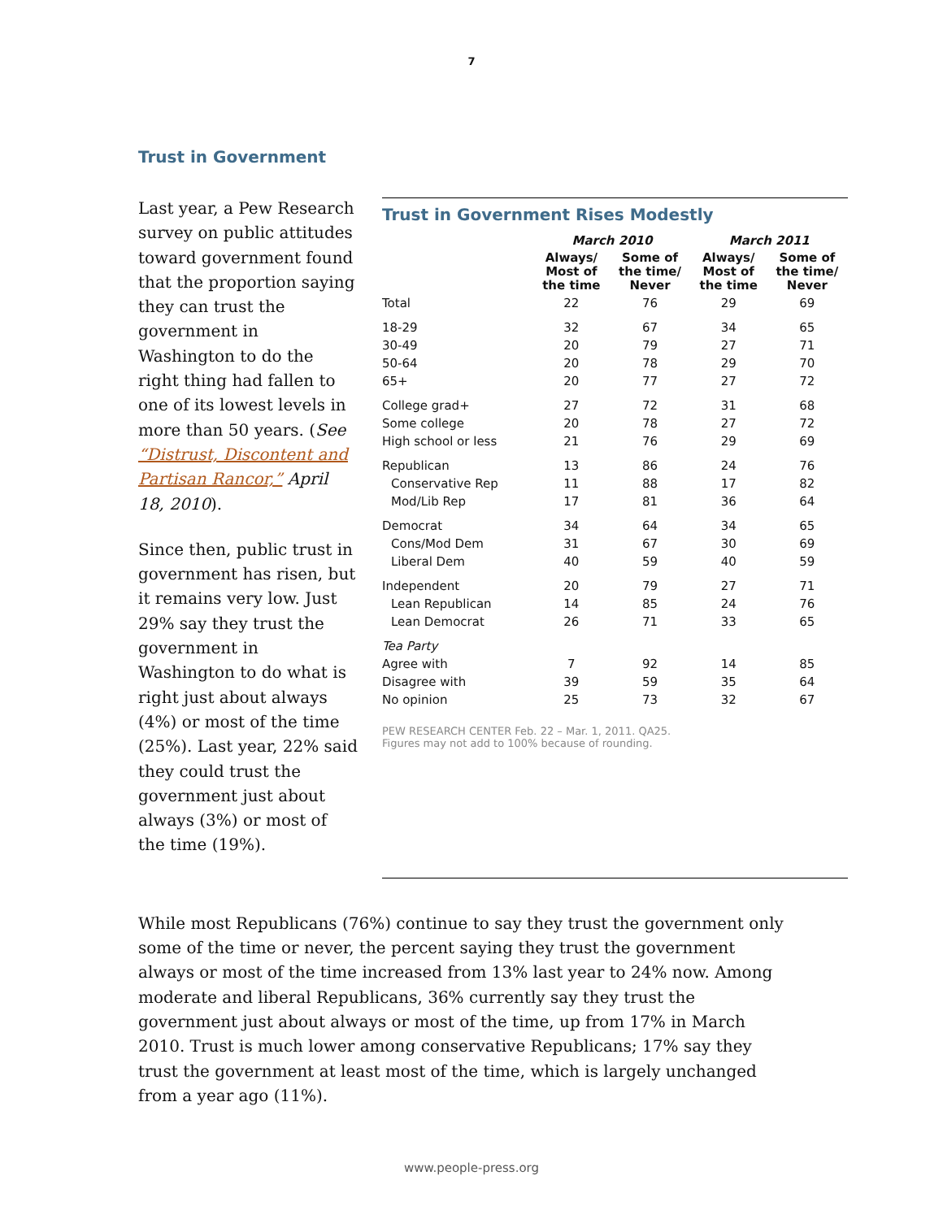7
Trust in Government
Last year, a Pew Research survey on public attitudes toward government found that the proportion saying they can trust the government in Washington to do the right thing had fallen to one of its lowest levels in more than 50 years. (See “Distrust, Discontent and Partisan Rancor,” April 18, 2010).
Since then, public trust in government has risen, but it remains very low. Just 29% say they trust the government in Washington to do what is right just about always (4%) or most of the time (25%). Last year, 22% said they could trust the government just about always (3%) or most of the time (19%).
Trust in Government Rises Modestly
| | March 2010 | | March 2011 | |
| --- | --- | --- | --- | --- |
| | Always/ Most of the time | Some of the time/ Never | Always/ Most of the time | Some of the time/ Never |
| Total | 22 | 76 | 29 | 69 |
| 18-29 | 32 | 67 | 34 | 65 |
| 30-49 | 20 | 79 | 27 | 71 |
| 50-64 | 20 | 78 | 29 | 70 |
| 65+ | 20 | 77 | 27 | 72 |
| College grad+ | 27 | 72 | 31 | 68 |
| Some college | 20 | 78 | 27 | 72 |
| High school or less | 21 | 76 | 29 | 69 |
| Republican | 13 | 86 | 24 | 76 |
| Conservative Rep | 11 | 88 | 17 | 82 |
| Mod/Lib Rep | 17 | 81 | 36 | 64 |
| Democrat | 34 | 64 | 34 | 65 |
| Cons/Mod Dem | 31 | 67 | 30 | 69 |
| Liberal Dem | 40 | 59 | 40 | 59 |
| Independent | 20 | 79 | 27 | 71 |
| Lean Republican | 14 | 85 | 24 | 76 |
| Lean Democrat | 26 | 71 | 33 | 65 |
| Tea Party | | | | |
| Agree with | 7 | 92 | 14 | 85 |
| Disagree with | 39 | 59 | 35 | 64 |
| No opinion | 25 | 73 | 32 | 67 |
PEW RESEARCH CENTER Feb. 22 – Mar. 1, 2011. QA25.
Figures may not add to 100% because of rounding.
While most Republicans (76%) continue to say they trust the government only some of the time or never, the percent saying they trust the government always or most of the time increased from 13% last year to 24% now. Among moderate and liberal Republicans, 36% currently say they trust the government just about always or most of the time, up from 17% in March 2010. Trust is much lower among conservative Republicans; 17% say they trust the government at least most of the time, which is largely unchanged from a year ago (11%).
www.people-press.org